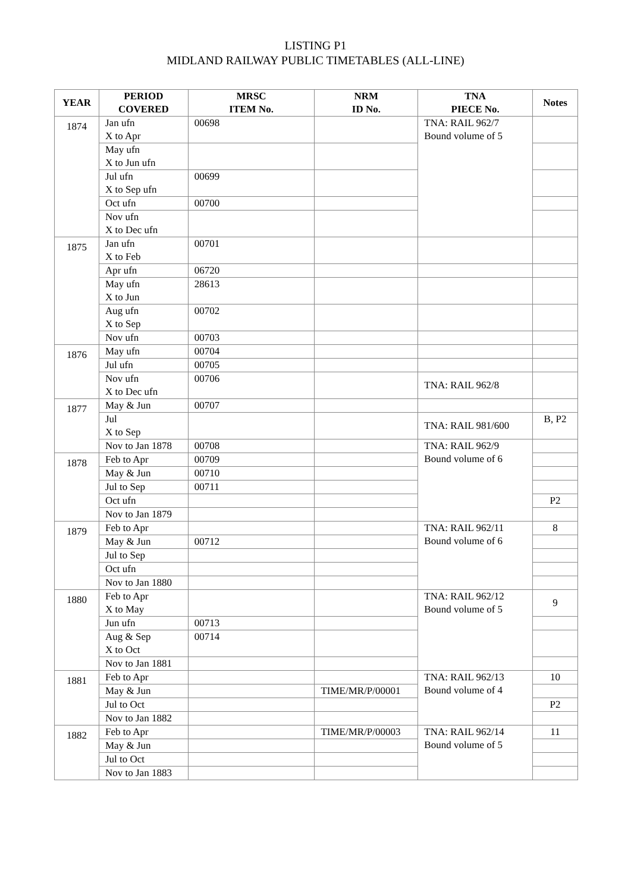LISTING P1
MIDLAND RAILWAY PUBLIC TIMETABLES (ALL-LINE)
| YEAR | PERIOD COVERED | MRSC ITEM No. | NRM ID No. | TNA PIECE No. | Notes |
| --- | --- | --- | --- | --- | --- |
| 1874 | Jan ufn X to Apr | 00698 | | TNA: RAIL 962/7 Bound volume of 5 | |
| | May ufn X to Jun ufn | | | | |
| | Jul ufn X to Sep ufn | 00699 | | | |
| | Oct ufn | 00700 | | | |
| | Nov ufn X to Dec ufn | | | | |
| 1875 | Jan ufn X to Feb | 00701 | | | |
| | Apr ufn | 06720 | | | |
| | May ufn X to Jun | 28613 | | | |
| | Aug ufn X to Sep | 00702 | | | |
| | Nov ufn | 00703 | | | |
| 1876 | May ufn | 00704 | | | |
| | Jul ufn | 00705 | | | |
| | Nov ufn X to Dec ufn | 00706 | | TNA: RAIL 962/8 | |
| 1877 | May & Jun | 00707 | | | |
| | Jul X to Sep | | | TNA: RAIL 981/600 | B, P2 |
| | Nov to Jan 1878 | 00708 | | TNA: RAIL 962/9 Bound volume of 6 | |
| 1878 | Feb to Apr | 00709 | | | |
| | May & Jun | 00710 | | | |
| | Jul to Sep | 00711 | | | |
| | Oct ufn | | | | P2 |
| | Nov to Jan 1879 | | | | |
| 1879 | Feb to Apr | | | TNA: RAIL 962/11 Bound volume of 6 | 8 |
| | May & Jun | 00712 | | | |
| | Jul to Sep | | | | |
| | Oct ufn | | | | |
| | Nov to Jan 1880 | | | | |
| 1880 | Feb to Apr X to May | | | TNA: RAIL 962/12 Bound volume of 5 | 9 |
| | Jun ufn | 00713 | | | |
| | Aug & Sep X to Oct | 00714 | | | |
| | Nov to Jan 1881 | | | | |
| 1881 | Feb to Apr | | | TNA: RAIL 962/13 Bound volume of 4 | 10 |
| | May & Jun | | TIME/MR/P/00001 | | |
| | Jul to Oct | | | | P2 |
| | Nov to Jan 1882 | | | | |
| 1882 | Feb to Apr | | TIME/MR/P/00003 | TNA: RAIL 962/14 Bound volume of 5 | 11 |
| | May & Jun | | | | |
| | Jul to Oct | | | | |
| | Nov to Jan 1883 | | | | |